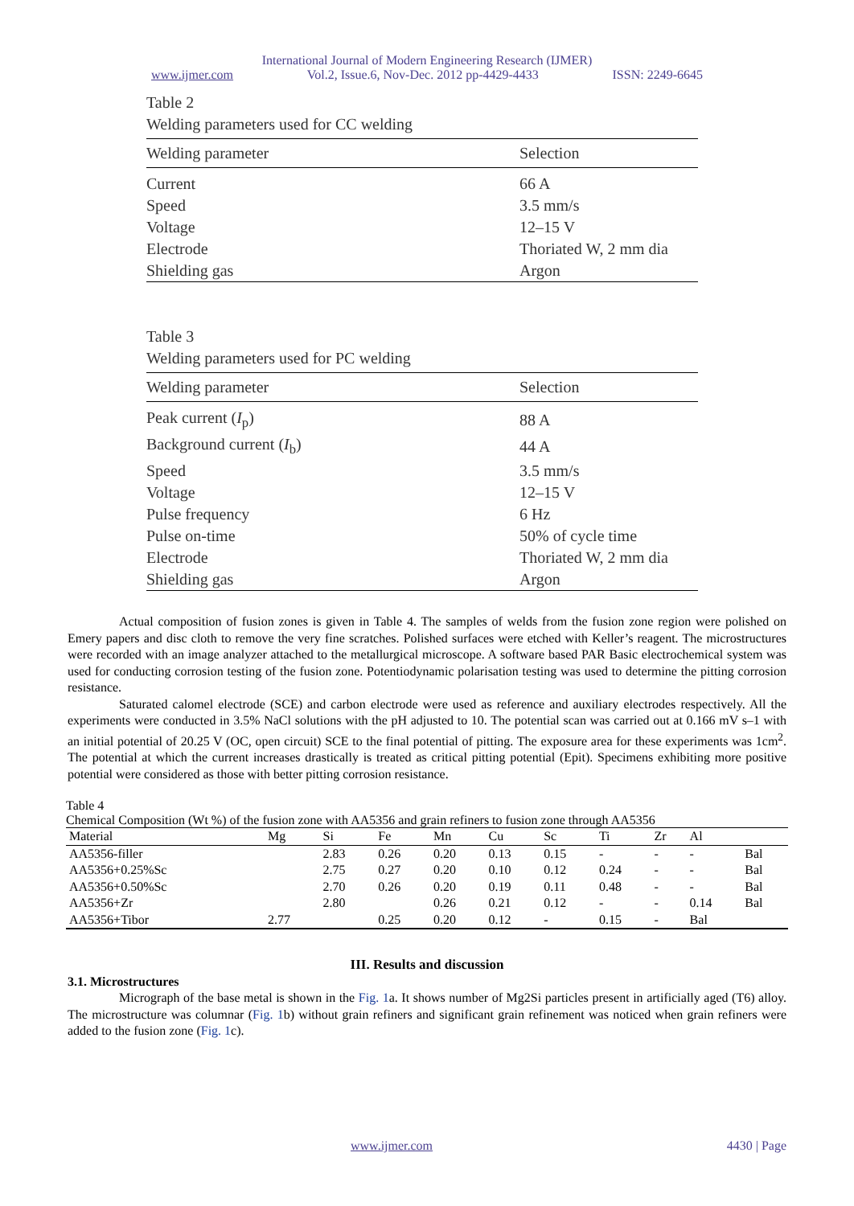International Journal of Modern Engineering Research (IJMER)
www.ijmer.com Vol.2, Issue.6, Nov-Dec. 2012 pp-4429-4433 ISSN: 2249-6645
Table 2
Welding parameters used for CC welding
| Welding parameter | Selection |
| --- | --- |
| Current | 66 A |
| Speed | 3.5 mm/s |
| Voltage | 12–15 V |
| Electrode | Thoriated W, 2 mm dia |
| Shielding gas | Argon |
Table 3
Welding parameters used for PC welding
| Welding parameter | Selection |
| --- | --- |
| Peak current ( I<sub>p</sub>) | 88 A |
| Background current ( I<sub>b</sub>) | 44 A |
| Speed | 3.5 mm/s |
| Voltage | 12–15 V |
| Pulse frequency | 6 Hz |
| Pulse on-time | 50% of cycle time |
| Electrode | Thoriated W, 2 mm dia |
| Shielding gas | Argon |
Actual composition of fusion zones is given in Table 4. The samples of welds from the fusion zone region were polished on Emery papers and disc cloth to remove the very fine scratches. Polished surfaces were etched with Keller’s reagent. The microstructures were recorded with an image analyzer attached to the metallurgical microscope. A software based PAR Basic electrochemical system was used for conducting corrosion testing of the fusion zone. Potentiodynamic polarisation testing was used to determine the pitting corrosion resistance.
Saturated calomel electrode (SCE) and carbon electrode were used as reference and auxiliary electrodes respectively. All the experiments were conducted in 3.5% NaCl solutions with the pH adjusted to 10. The potential scan was carried out at 0.166 mV s–1 with an initial potential of 20.25 V (OC, open circuit) SCE to the final potential of pitting. The exposure area for these experiments was 1cm<sup>2</sup>. The potential at which the current increases drastically is treated as critical pitting potential (Epit). Specimens exhibiting more positive potential were considered as those with better pitting corrosion resistance.
Table 4
Chemical Composition (Wt %) of the fusion zone with AA5356 and grain refiners to fusion zone through AA5356
| Material | Mg | Si | Fe | Mn | Cu | Sc | Ti | Zr | Al | |
| --- | --- | --- | --- | --- | --- | --- | --- | --- | --- | --- |
| AA5356-filler | | 2.83 | 0.26 | 0.20 | 0.13 | 0.15 | - | - | - | Bal |
| AA5356+0.25%Sc | | 2.75 | 0.27 | 0.20 | 0.10 | 0.12 | 0.24 | - | - | Bal |
| AA5356+0.50%Sc | | 2.70 | 0.26 | 0.20 | 0.19 | 0.11 | 0.48 | - | - | Bal |
| AA5356+Zr | | 2.80 | | 0.26 | 0.21 | 0.12 | - | - | 0.14 | Bal |
| AA5356+Tibor | 2.77 | | 0.25 | 0.20 | 0.12 | - | 0.15 | - | Bal | |
III. Results and discussion
3.1. Microstructures
Micrograph of the base metal is shown in the Fig. 1a. It shows number of Mg2Si particles present in artificially aged (T6) alloy. The microstructure was columnar (Fig. 1b) without grain refiners and significant grain refinement was noticed when grain refiners were added to the fusion zone (Fig. 1c).
www.ijmer.com 4430 | Page